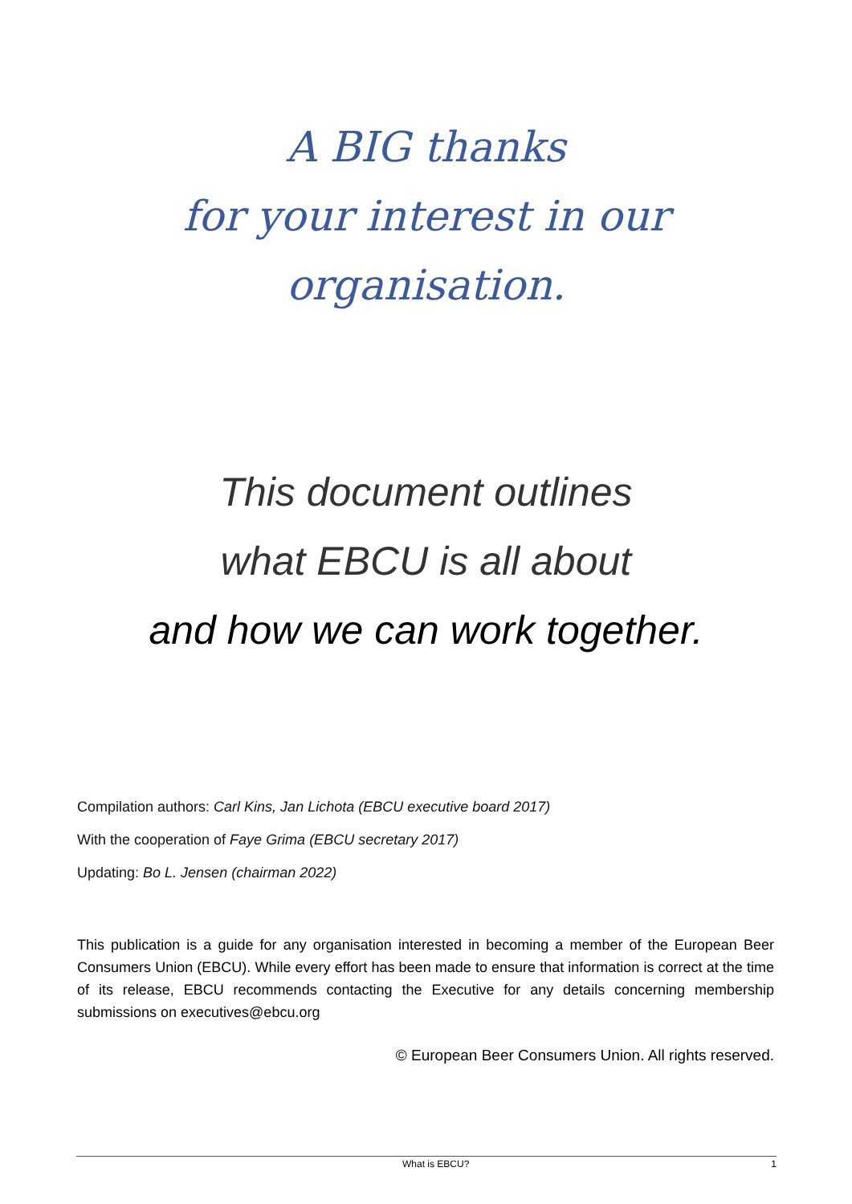A BIG thanks
for your interest in our
organisation.
This document outlines
what EBCU is all about
and how we can work together.
Compilation authors: Carl Kins, Jan Lichota (EBCU executive board 2017)
With the cooperation of Faye Grima (EBCU secretary 2017)
Updating: Bo L. Jensen (chairman 2022)
This publication is a guide for any organisation interested in becoming a member of the European Beer Consumers Union (EBCU). While every effort has been made to ensure that information is correct at the time of its release, EBCU recommends contacting the Executive for any details concerning membership submissions on executives@ebcu.org
© European Beer Consumers Union. All rights reserved.
What is EBCU? 1